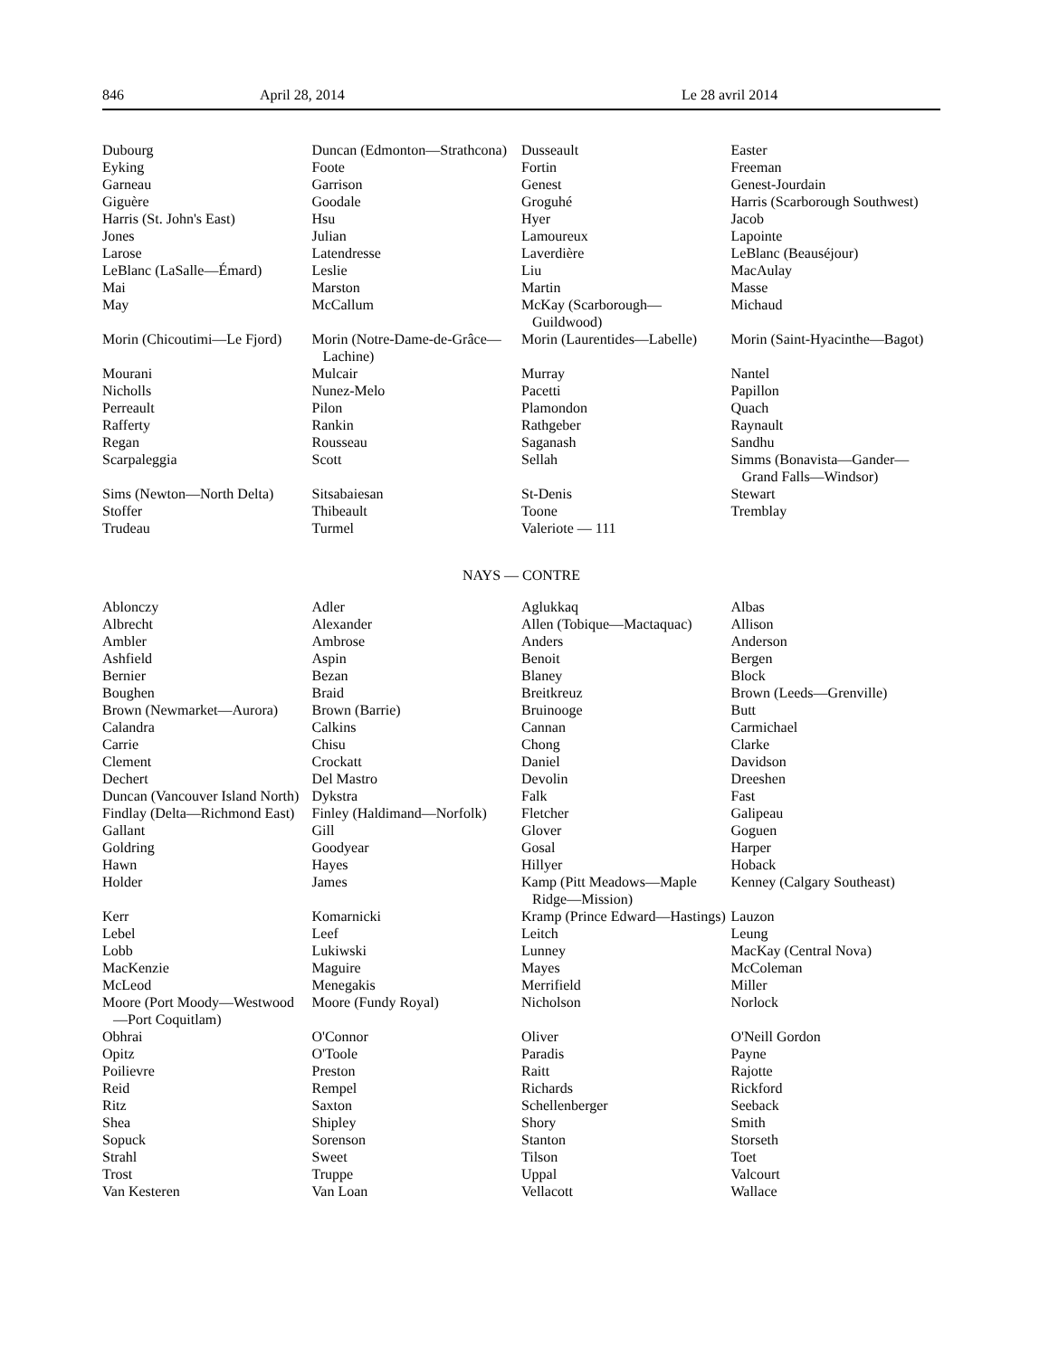846 April 28, 2014 Le 28 avril 2014
| Dubourg | Duncan (Edmonton—Strathcona) | Dusseault | Easter |
| Eyking | Foote | Fortin | Freeman |
| Garneau | Garrison | Genest | Genest-Jourdain |
| Giguère | Goodale | Groguhé | Harris (Scarborough Southwest) |
| Harris (St. John's East) | Hsu | Hyer | Jacob |
| Jones | Julian | Lamoureux | Lapointe |
| Larose | Latendresse | Laverdière | LeBlanc (Beauséjour) |
| LeBlanc (LaSalle—Émard) | Leslie | Liu | MacAulay |
| Mai | Marston | Martin | Masse |
| May | McCallum | McKay (Scarborough—Guildwood) | Michaud |
| Morin (Chicoutimi—Le Fjord) | Morin (Notre-Dame-de-Grâce—Lachine) | Morin (Laurentides—Labelle) | Morin (Saint-Hyacinthe—Bagot) |
| Mourani | Mulcair | Murray | Nantel |
| Nicholls | Nunez-Melo | Pacetti | Papillon |
| Perreault | Pilon | Plamondon | Quach |
| Rafferty | Rankin | Rathgeber | Raynault |
| Regan | Rousseau | Saganash | Sandhu |
| Scarpaleggia | Scott | Sellah | Simms (Bonavista—Gander—Grand Falls—Windsor) |
| Sims (Newton—North Delta) | Sitsabaiesan | St-Denis | Stewart |
| Stoffer | Thibeault | Toone | Tremblay |
| Trudeau | Turmel | Valeriote — 111 | |
NAYS — CONTRE
| Ablonczy | Adler | Aglukkaq | Albas |
| Albrecht | Alexander | Allen (Tobique—Mactaquac) | Allison |
| Ambler | Ambrose | Anders | Anderson |
| Ashfield | Aspin | Benoit | Bergen |
| Bernier | Bezan | Blaney | Block |
| Boughen | Braid | Breitkreuz | Brown (Leeds—Grenville) |
| Brown (Newmarket—Aurora) | Brown (Barrie) | Bruinooge | Butt |
| Calandra | Calkins | Cannan | Carmichael |
| Carrie | Chisu | Chong | Clarke |
| Clement | Crockatt | Daniel | Davidson |
| Dechert | Del Mastro | Devolin | Dreeshen |
| Duncan (Vancouver Island North) | Dykstra | Falk | Fast |
| Findlay (Delta—Richmond East) | Finley (Haldimand—Norfolk) | Fletcher | Galipeau |
| Gallant | Gill | Glover | Goguen |
| Goldring | Goodyear | Gosal | Harper |
| Hawn | Hayes | Hillyer | Hoback |
| Holder | James | Kamp (Pitt Meadows—Maple Ridge—Mission) | Kenney (Calgary Southeast) |
| Kerr | Komarnicki | Kramp (Prince Edward—Hastings) | Lauzon |
| Lebel | Leef | Leitch | Leung |
| Lobb | Lukiwski | Lunney | MacKay (Central Nova) |
| MacKenzie | Maguire | Mayes | McColeman |
| McLeod | Menegakis | Merrifield | Miller |
| Moore (Port Moody—Westwood —Port Coquitlam) | Moore (Fundy Royal) | Nicholson | Norlock |
| Obhrai | O'Connor | Oliver | O'Neill Gordon |
| Opitz | O'Toole | Paradis | Payne |
| Poilievre | Preston | Raitt | Rajotte |
| Reid | Rempel | Richards | Rickford |
| Ritz | Saxton | Schellenberger | Seeback |
| Shea | Shipley | Shory | Smith |
| Sopuck | Sorenson | Stanton | Storseth |
| Strahl | Sweet | Tilson | Toet |
| Trost | Truppe | Uppal | Valcourt |
| Van Kesteren | Van Loan | Vellacott | Wallace |